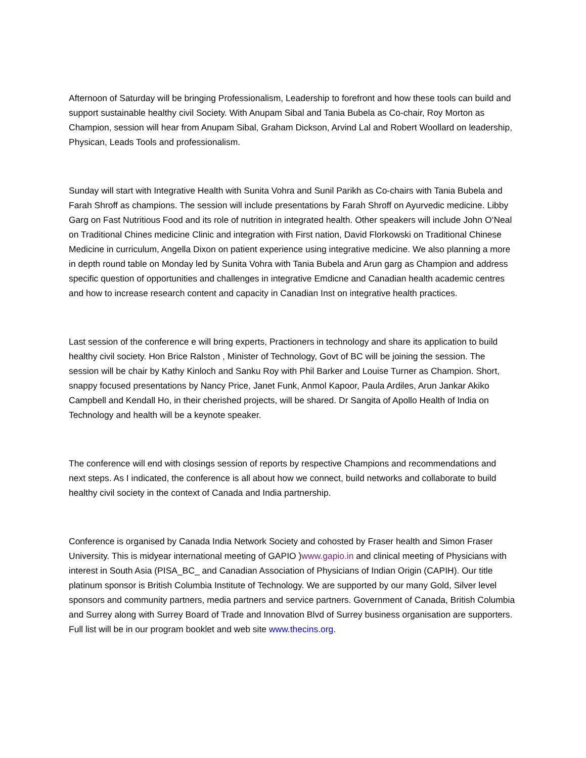Afternoon of Saturday will be bringing Professionalism, Leadership to forefront and how these tools can build and support sustainable healthy civil Society. With Anupam Sibal and Tania Bubela as Co-chair, Roy Morton as Champion, session will hear from Anupam Sibal, Graham Dickson, Arvind Lal and Robert Woollard on leadership, Physican, Leads Tools and professionalism.
Sunday will start with Integrative Health with Sunita Vohra and Sunil Parikh as Co-chairs with Tania Bubela and Farah Shroff as champions. The session will include presentations by Farah Shroff on Ayurvedic medicine. Libby Garg on Fast Nutritious Food and its role of nutrition in integrated health. Other speakers will include John O’Neal on Traditional Chines medicine Clinic and integration with First nation, David Florkowski on Traditional Chinese Medicine in curriculum, Angella Dixon on patient experience using integrative medicine. We also planning a more in depth round table on Monday led by Sunita Vohra with Tania Bubela and Arun garg as Champion and address specific question of opportunities and challenges in integrative Emdicne and Canadian health academic centres and how to increase research content and capacity in Canadian Inst on integrative health practices.
Last session of the conference e will bring experts, Practioners in technology and share its application to build healthy civil society. Hon Brice Ralston , Minister of Technology, Govt of BC will be joining the session. The session will be chair by Kathy Kinloch and Sanku Roy with Phil Barker and Louise Turner as Champion. Short, snappy focused presentations by Nancy Price, Janet Funk, Anmol Kapoor, Paula Ardiles, Arun Jankar Akiko Campbell and Kendall Ho, in their cherished projects, will be shared. Dr Sangita of Apollo Health of India on Technology and health will be a keynote speaker.
The conference will end with closings session of reports by respective Champions and recommendations and next steps. As I indicated, the conference is all about how we connect, build networks and collaborate to build healthy civil society in the context of Canada and India partnership.
Conference is organised by Canada India Network Society and cohosted by Fraser health and Simon Fraser University. This is midyear international meeting of GAPIO )www.gapio.in and clinical meeting of Physicians with interest in South Asia (PISA_BC_ and Canadian Association of Physicians of Indian Origin (CAPIH). Our title platinum sponsor is British Columbia Institute of Technology. We are supported by our many Gold, Silver level sponsors and community partners, media partners and service partners. Government of Canada, British Columbia and Surrey along with Surrey Board of Trade and Innovation Blvd of Surrey business organisation are supporters. Full list will be in our program booklet and web site www.thecins.org.